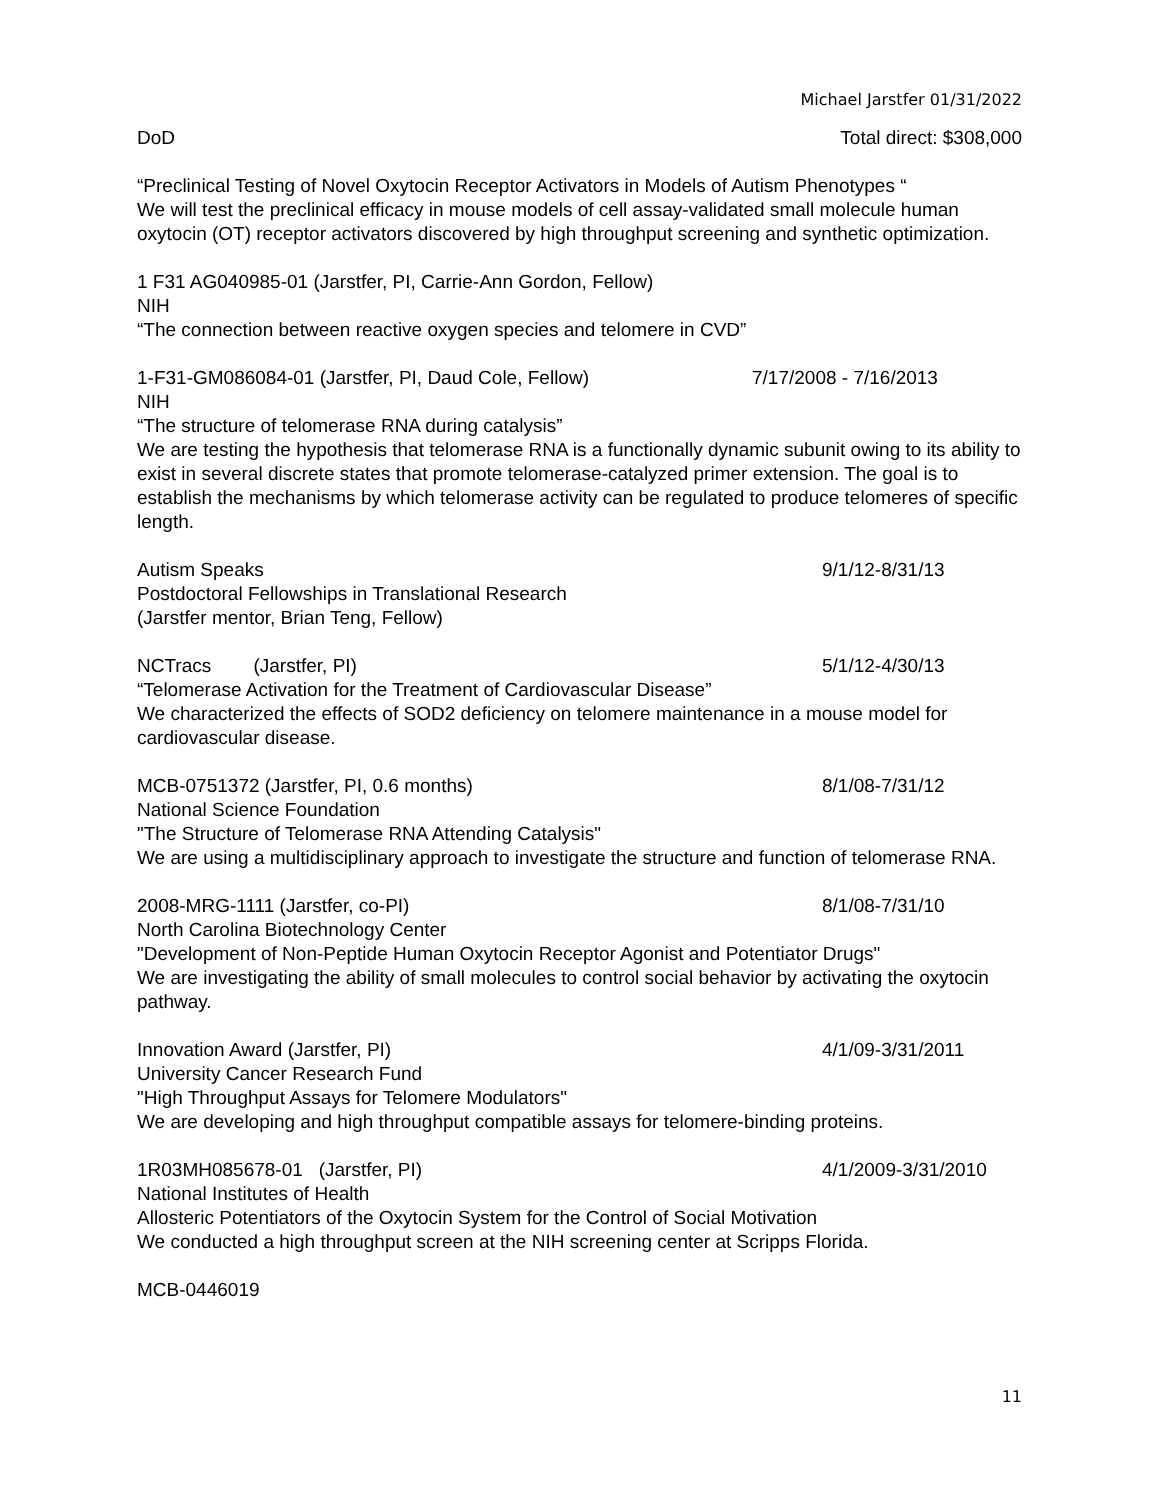Michael Jarstfer 01/31/2022
DoD Total direct: $308,000
“Preclinical Testing of Novel Oxytocin Receptor Activators in Models of Autism Phenotypes “
We will test the preclinical efficacy in mouse models of cell assay-validated small molecule human oxytocin (OT) receptor activators discovered by high throughput screening and synthetic optimization.
1 F31 AG040985-01 (Jarstfer, PI, Carrie-Ann Gordon, Fellow)
NIH
“The connection between reactive oxygen species and telomere in CVD”
1-F31-GM086084-01 (Jarstfer, PI, Daud Cole, Fellow) 7/17/2008 - 7/16/2013
NIH
“The structure of telomerase RNA during catalysis”
We are testing the hypothesis that telomerase RNA is a functionally dynamic subunit owing to its ability to exist in several discrete states that promote telomerase-catalyzed primer extension. The goal is to establish the mechanisms by which telomerase activity can be regulated to produce telomeres of specific length.
Autism Speaks 9/1/12-8/31/13
Postdoctoral Fellowships in Translational Research
(Jarstfer mentor, Brian Teng, Fellow)
NCTracs (Jarstfer, PI) 5/1/12-4/30/13
“Telomerase Activation for the Treatment of Cardiovascular Disease”
We characterized the effects of SOD2 deficiency on telomere maintenance in a mouse model for cardiovascular disease.
MCB-0751372 (Jarstfer, PI, 0.6 months) 8/1/08-7/31/12
National Science Foundation
"The Structure of Telomerase RNA Attending Catalysis"
We are using a multidisciplinary approach to investigate the structure and function of telomerase RNA.
2008-MRG-1111 (Jarstfer, co-PI) 8/1/08-7/31/10
North Carolina Biotechnology Center
"Development of Non-Peptide Human Oxytocin Receptor Agonist and Potentiator Drugs"
We are investigating the ability of small molecules to control social behavior by activating the oxytocin pathway.
Innovation Award (Jarstfer, PI) 4/1/09-3/31/2011
University Cancer Research Fund
"High Throughput Assays for Telomere Modulators"
We are developing and high throughput compatible assays for telomere-binding proteins.
1R03MH085678-01 (Jarstfer, PI) 4/1/2009-3/31/2010
National Institutes of Health
Allosteric Potentiators of the Oxytocin System for the Control of Social Motivation
We conducted a high throughput screen at the NIH screening center at Scripps Florida.
MCB-0446019
11